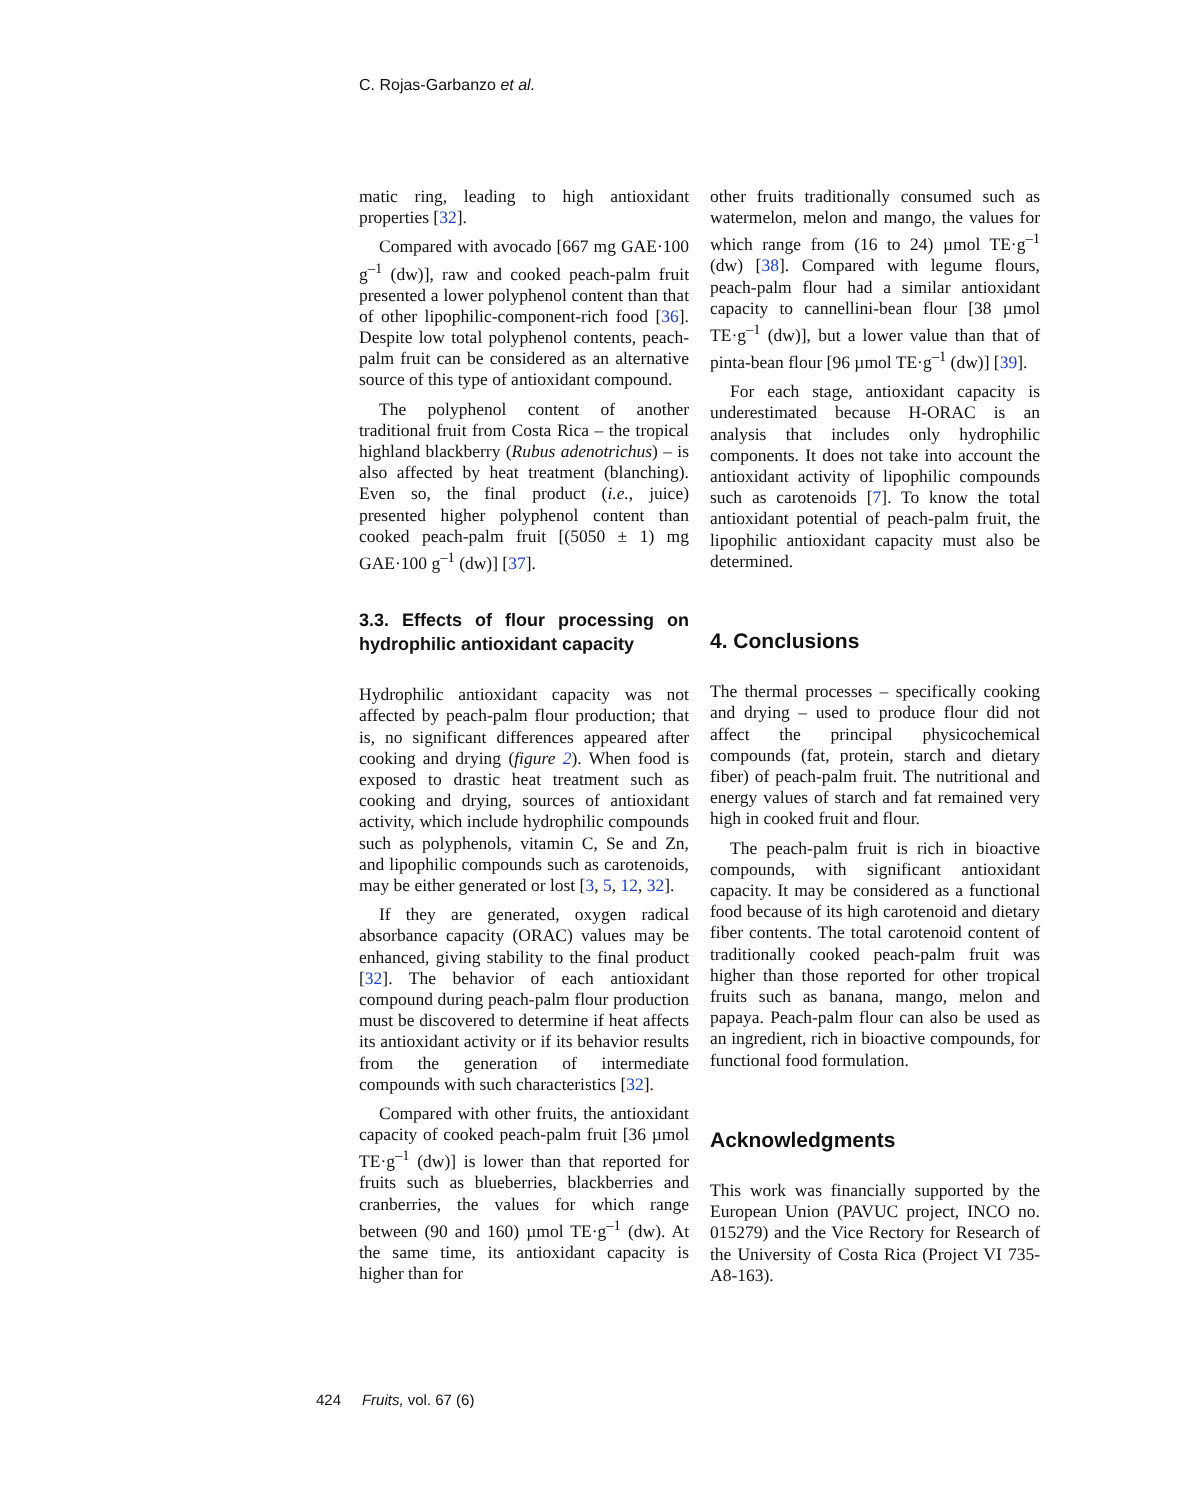C. Rojas-Garbanzo et al.
matic ring, leading to high antioxidant properties [32].
Compared with avocado [667 mg GAE·100 g<sup>–1</sup> (dw)], raw and cooked peach-palm fruit presented a lower polyphenol content than that of other lipophilic-component-rich food [36]. Despite low total polyphenol contents, peach-palm fruit can be considered as an alternative source of this type of antioxidant compound.
The polyphenol content of another traditional fruit from Costa Rica – the tropical highland blackberry (Rubus adenotrichus) – is also affected by heat treatment (blanching). Even so, the final product (i.e., juice) presented higher polyphenol content than cooked peach-palm fruit [(5050 ± 1) mg GAE·100 g<sup>–1</sup> (dw)] [37].
3.3. Effects of flour processing on hydrophilic antioxidant capacity
Hydrophilic antioxidant capacity was not affected by peach-palm flour production; that is, no significant differences appeared after cooking and drying (figure 2). When food is exposed to drastic heat treatment such as cooking and drying, sources of antioxidant activity, which include hydrophilic compounds such as polyphenols, vitamin C, Se and Zn, and lipophilic compounds such as carotenoids, may be either generated or lost [3, 5, 12, 32].
If they are generated, oxygen radical absorbance capacity (ORAC) values may be enhanced, giving stability to the final product [32]. The behavior of each antioxidant compound during peach-palm flour production must be discovered to determine if heat affects its antioxidant activity or if its behavior results from the generation of intermediate compounds with such characteristics [32].
Compared with other fruits, the antioxidant capacity of cooked peach-palm fruit [36 µmol TE·g<sup>–1</sup> (dw)] is lower than that reported for fruits such as blueberries, blackberries and cranberries, the values for which range between (90 and 160) µmol TE·g<sup>–1</sup> (dw). At the same time, its antioxidant capacity is higher than for
other fruits traditionally consumed such as watermelon, melon and mango, the values for which range from (16 to 24) µmol TE·g<sup>–1</sup> (dw) [38]. Compared with legume flours, peach-palm flour had a similar antioxidant capacity to cannellini-bean flour [38 µmol TE·g<sup>–1</sup> (dw)], but a lower value than that of pinta-bean flour [96 µmol TE·g<sup>–1</sup> (dw)] [39].
For each stage, antioxidant capacity is underestimated because H-ORAC is an analysis that includes only hydrophilic components. It does not take into account the antioxidant activity of lipophilic compounds such as carotenoids [7]. To know the total antioxidant potential of peach-palm fruit, the lipophilic antioxidant capacity must also be determined.
4. Conclusions
The thermal processes – specifically cooking and drying – used to produce flour did not affect the principal physicochemical compounds (fat, protein, starch and dietary fiber) of peach-palm fruit. The nutritional and energy values of starch and fat remained very high in cooked fruit and flour.
The peach-palm fruit is rich in bioactive compounds, with significant antioxidant capacity. It may be considered as a functional food because of its high carotenoid and dietary fiber contents. The total carotenoid content of traditionally cooked peach-palm fruit was higher than those reported for other tropical fruits such as banana, mango, melon and papaya. Peach-palm flour can also be used as an ingredient, rich in bioactive compounds, for functional food formulation.
Acknowledgments
This work was financially supported by the European Union (PAVUC project, INCO no. 015279) and the Vice Rectory for Research of the University of Costa Rica (Project VI 735-A8-163).
424 Fruits, vol. 67 (6)